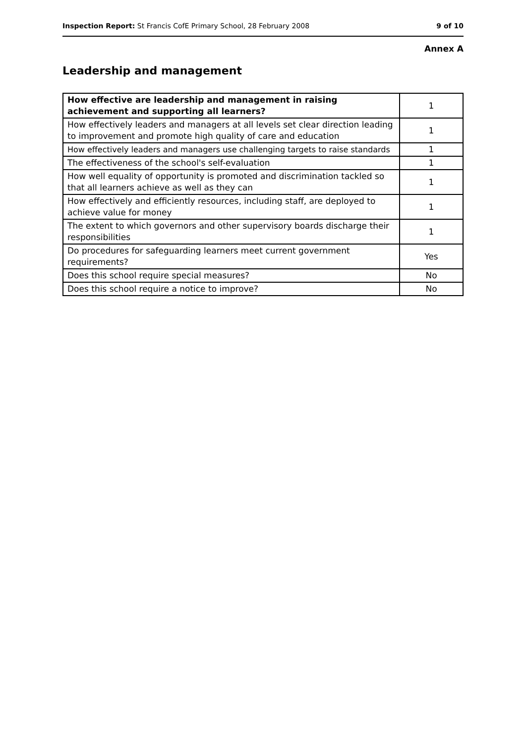Inspection Report: St Francis CofE Primary School, 28 February 2008 9 of 10
Annex A
Leadership and management
| How effective are leadership and management in raising achievement and supporting all learners? | 1 |
| How effectively leaders and managers at all levels set clear direction leading to improvement and promote high quality of care and education | 1 |
| How effectively leaders and managers use challenging targets to raise standards | 1 |
| The effectiveness of the school's self-evaluation | 1 |
| How well equality of opportunity is promoted and discrimination tackled so that all learners achieve as well as they can | 1 |
| How effectively and efficiently resources, including staff, are deployed to achieve value for money | 1 |
| The extent to which governors and other supervisory boards discharge their responsibilities | 1 |
| Do procedures for safeguarding learners meet current government requirements? | Yes |
| Does this school require special measures? | No |
| Does this school require a notice to improve? | No |